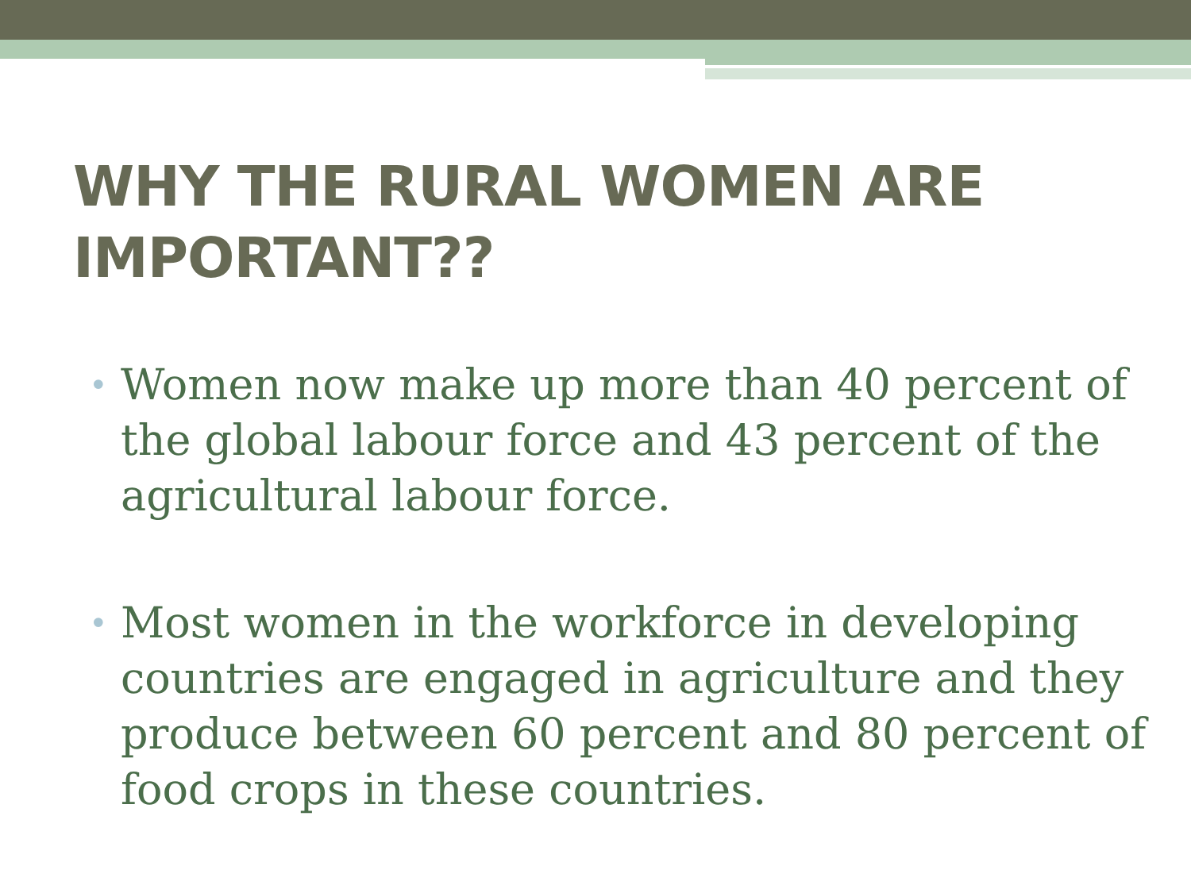WHY THE RURAL WOMEN ARE IMPORTANT??
• Women now make up more than 40 percent of the global labour force and 43 percent of the agricultural labour force.
• Most women in the workforce in developing countries are engaged in agriculture and they produce between 60 percent and 80 percent of food crops in these countries.